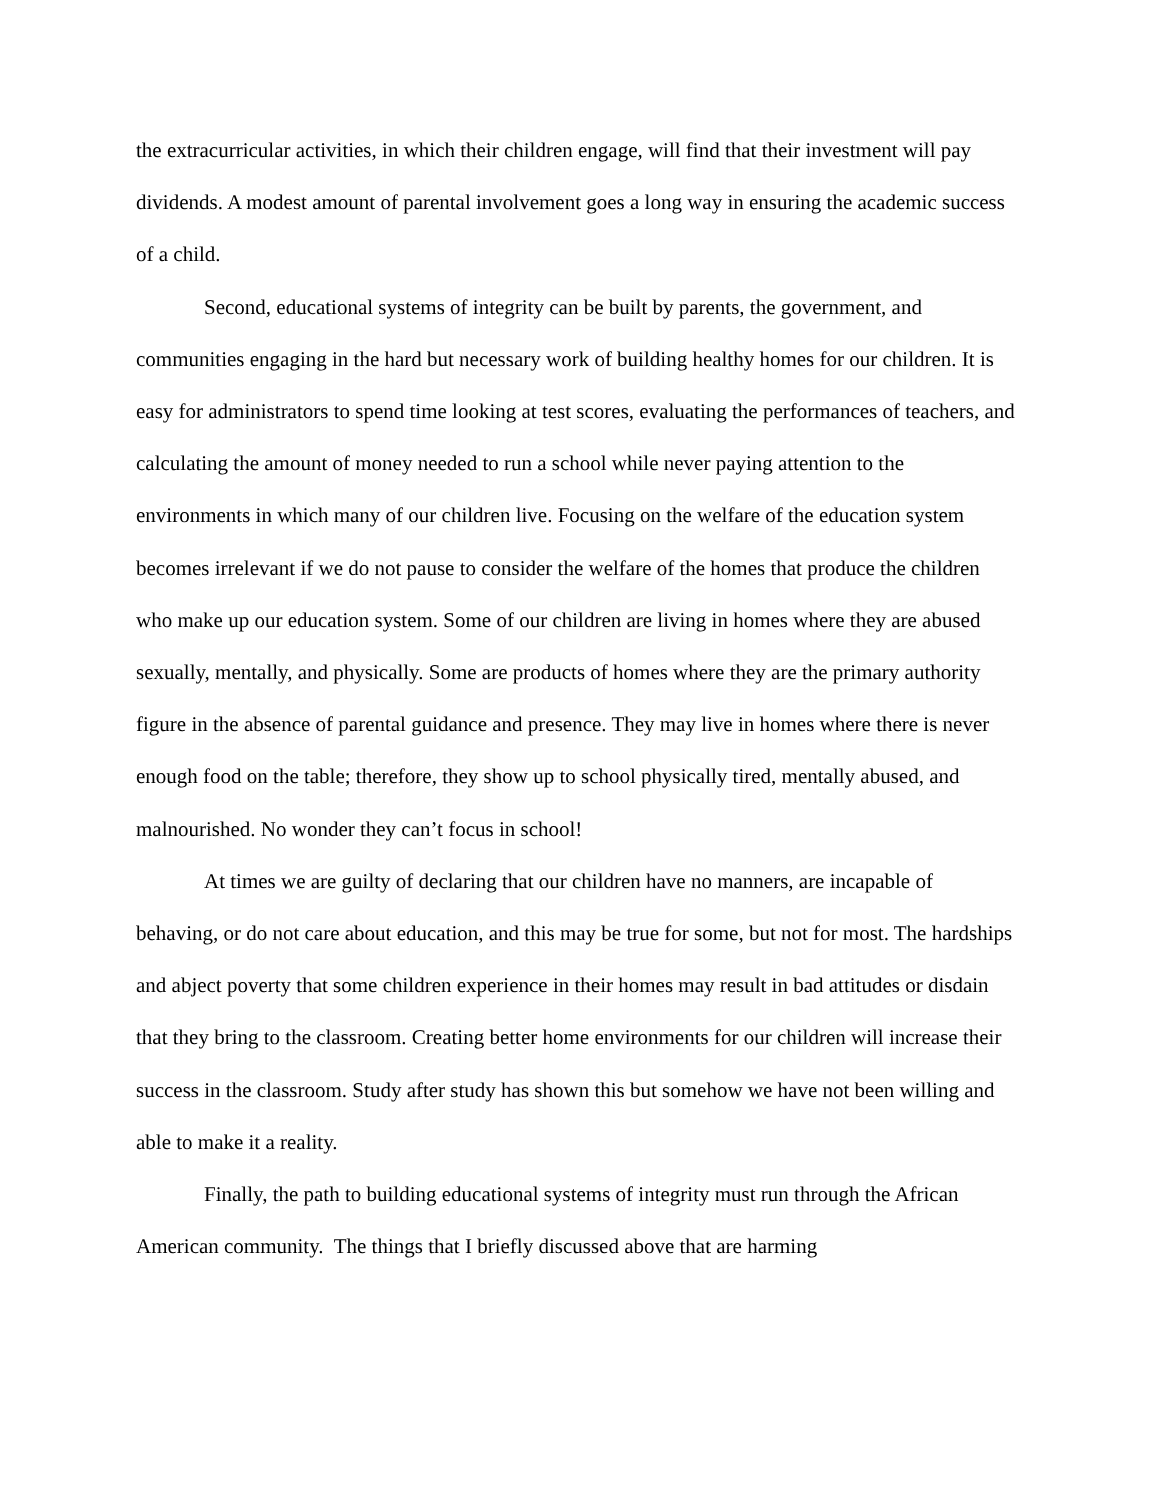the extracurricular activities, in which their children engage, will find that their investment will pay dividends. A modest amount of parental involvement goes a long way in ensuring the academic success of a child.
Second, educational systems of integrity can be built by parents, the government, and communities engaging in the hard but necessary work of building healthy homes for our children. It is easy for administrators to spend time looking at test scores, evaluating the performances of teachers, and calculating the amount of money needed to run a school while never paying attention to the environments in which many of our children live. Focusing on the welfare of the education system becomes irrelevant if we do not pause to consider the welfare of the homes that produce the children who make up our education system. Some of our children are living in homes where they are abused sexually, mentally, and physically. Some are products of homes where they are the primary authority figure in the absence of parental guidance and presence. They may live in homes where there is never enough food on the table; therefore, they show up to school physically tired, mentally abused, and malnourished. No wonder they can’t focus in school!
At times we are guilty of declaring that our children have no manners, are incapable of behaving, or do not care about education, and this may be true for some, but not for most. The hardships and abject poverty that some children experience in their homes may result in bad attitudes or disdain that they bring to the classroom. Creating better home environments for our children will increase their success in the classroom. Study after study has shown this but somehow we have not been willing and able to make it a reality.
Finally, the path to building educational systems of integrity must run through the African American community. The things that I briefly discussed above that are harming